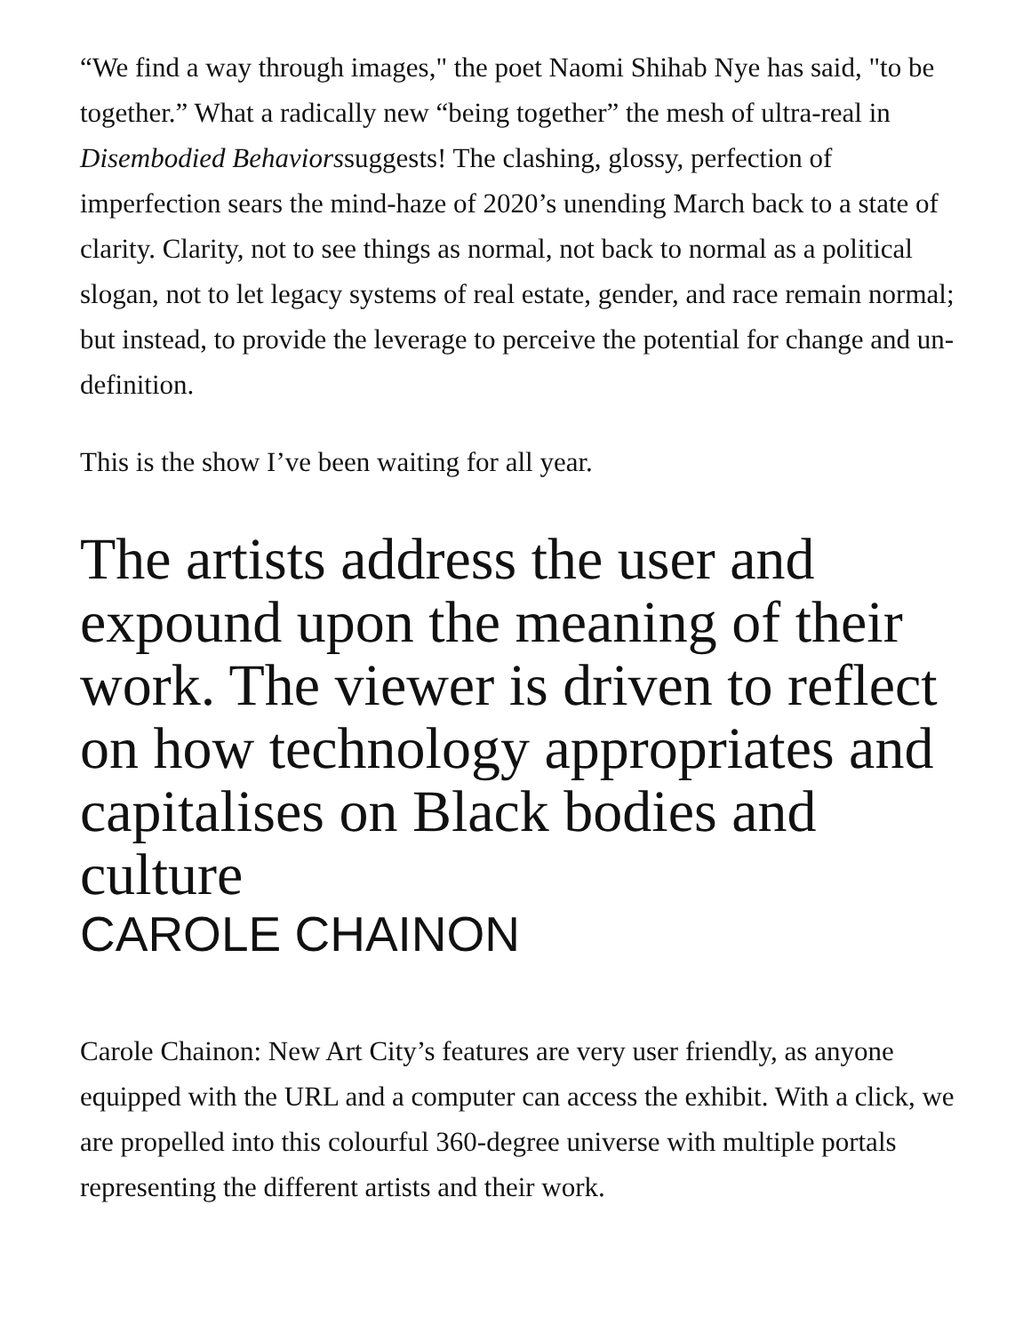“We find a way through images," the poet Naomi Shihab Nye has said, "to be together.” What a radically new “being together” the mesh of ultra-real in Disembodied Behaviorssuggests! The clashing, glossy, perfection of imperfection sears the mind-haze of 2020’s unending March back to a state of clarity. Clarity, not to see things as normal, not back to normal as a political slogan, not to let legacy systems of real estate, gender, and race remain normal; but instead, to provide the leverage to perceive the potential for change and un-definition.
This is the show I’ve been waiting for all year.
The artists address the user and expound upon the meaning of their work. The viewer is driven to reflect on how technology appropriates and capitalises on Black bodies and culture
CAROLE CHAINON
Carole Chainon: New Art City’s features are very user friendly, as anyone equipped with the URL and a computer can access the exhibit. With a click, we are propelled into this colourful 360-degree universe with multiple portals representing the different artists and their work.